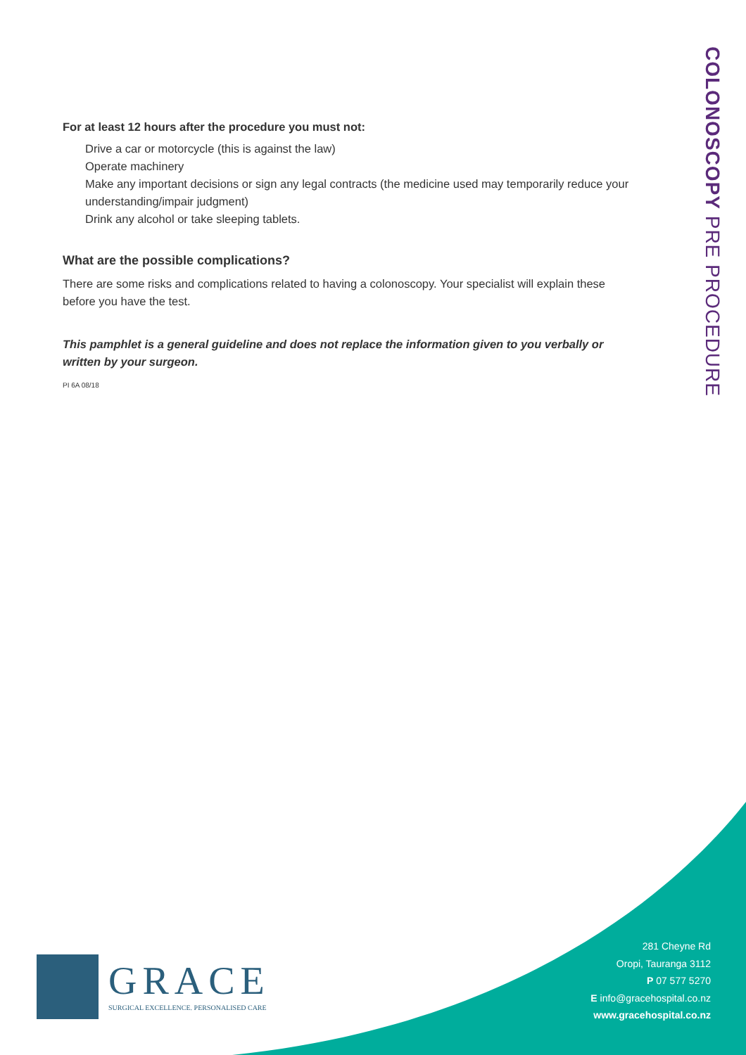For at least 12 hours after the procedure you must not:
Drive a car or motorcycle (this is against the law)
Operate machinery
Make any important decisions or sign any legal contracts (the medicine used may temporarily reduce your understanding/impair judgment)
Drink any alcohol or take sleeping tablets.
What are the possible complications?
There are some risks and complications related to having a colonoscopy. Your specialist will explain these before you have the test.
This pamphlet is a general guideline and does not replace the information given to you verbally or written by your surgeon.
PI 6A 08/18
COLONOSCOPY PRE PROCEDURE
GRACE
SURGICAL EXCELLENCE. PERSONALISED CARE
281 Cheyne Rd
Oropi, Tauranga 3112
P 07 577 5270
E info@gracehospital.co.nz
www.gracehospital.co.nz